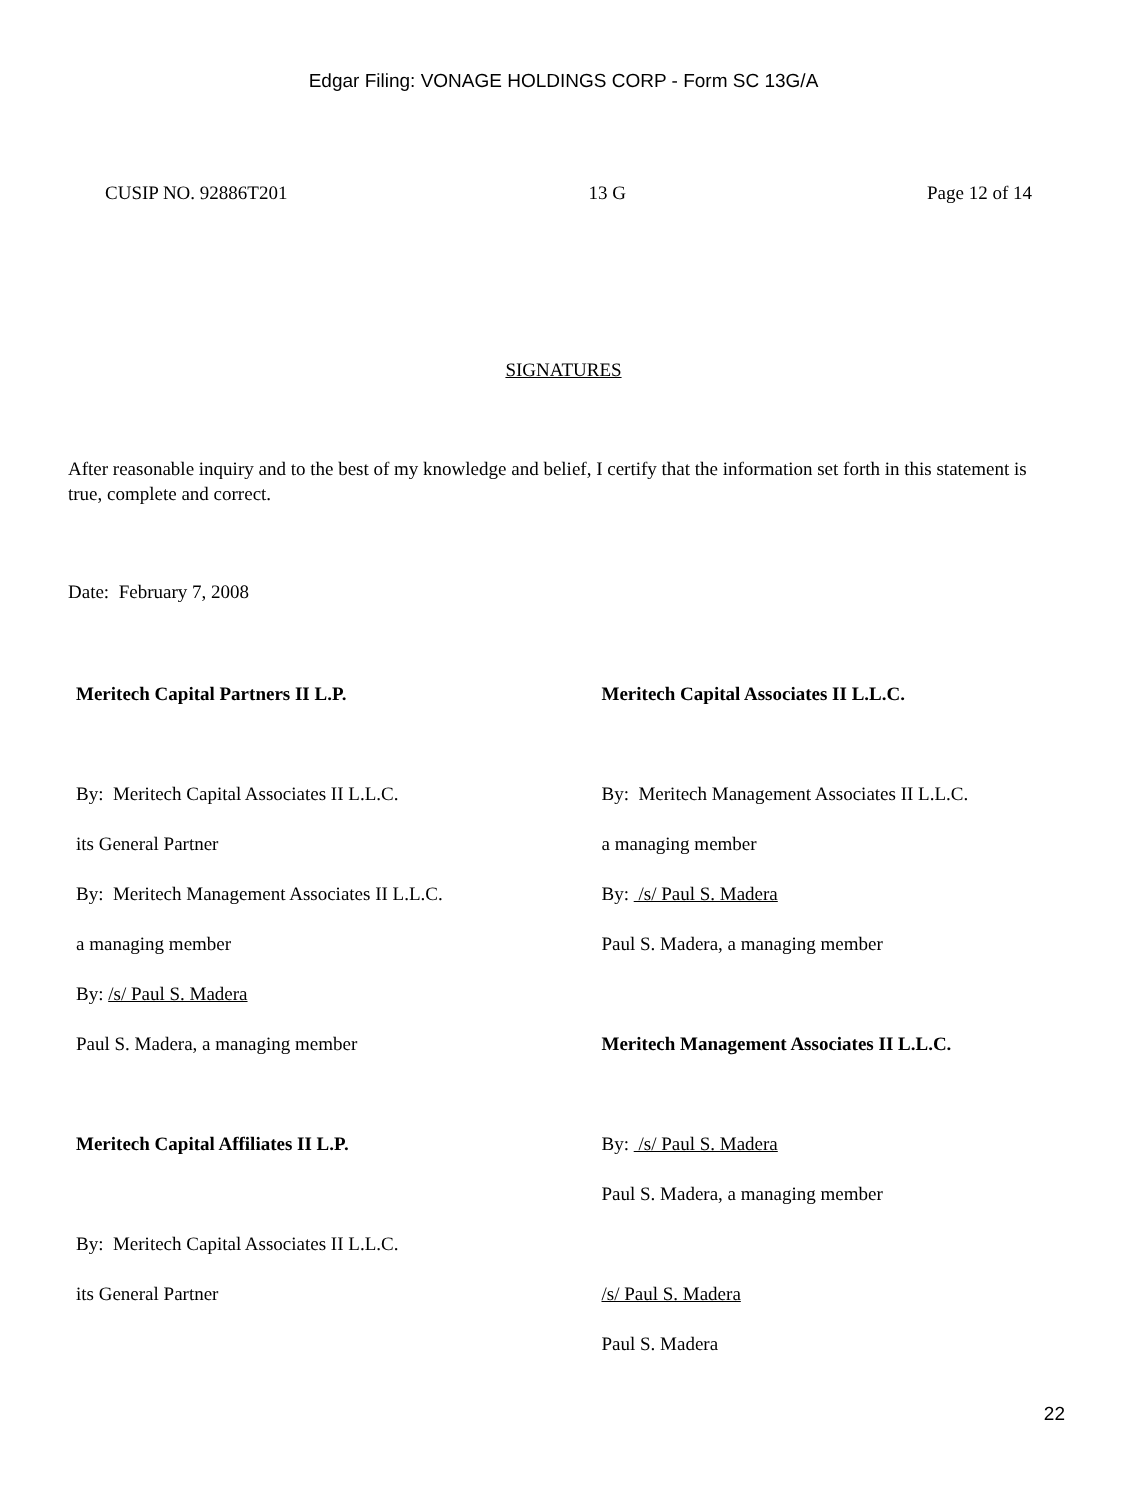Edgar Filing: VONAGE HOLDINGS CORP - Form SC 13G/A
CUSIP NO. 92886T201 13 G Page 12 of 14
SIGNATURES
After reasonable inquiry and to the best of my knowledge and belief, I certify that the information set forth in this statement is true, complete and correct.
Date: February 7, 2008
Meritech Capital Partners II L.P.
By: Meritech Capital Associates II L.L.C.
its General Partner
By: Meritech Management Associates II L.L.C.
a managing member
By: /s/ Paul S. Madera
Paul S. Madera, a managing member
Meritech Capital Affiliates II L.P.
By: Meritech Capital Associates II L.L.C.
its General Partner
Meritech Capital Associates II L.L.C.
By: Meritech Management Associates II L.L.C.
a managing member
By: /s/ Paul S. Madera
Paul S. Madera, a managing member
Meritech Management Associates II L.L.C.
By: /s/ Paul S. Madera
Paul S. Madera, a managing member
/s/ Paul S. Madera
Paul S. Madera
22